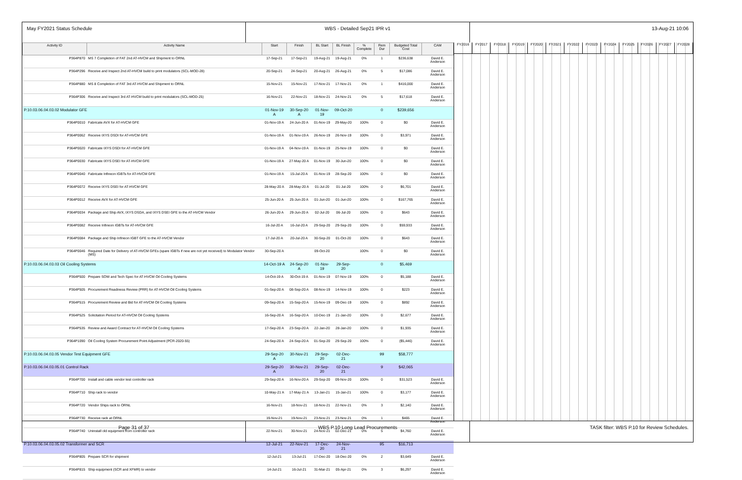May FY2021 Status Schedule WBS - Detailed Sep21 IPR v1 13-Aug-21 10:06
| Activity ID | Activity Name | Start | Finish | BL Start | BL Finish | % Complete | Rem Dur | Budgeted Total Cost | CAM |
| --- | --- | --- | --- | --- | --- | --- | --- | --- | --- |
| P364P870 | MS 7 Completion of FAT 2nd AT-HVCM and Shipment to ORNL | 17-Sep-21 | 17-Sep-21 | 19-Aug-21 | 19-Aug-21 | 0% | 1 | $236,638 | David E. Anderson |
| P364P296 | Receive and Inspect 2nd AT-HVCM build to print modulators (SCL-MOD-28) | 20-Sep-21 | 24-Sep-21 | 20-Aug-21 | 26-Aug-21 | 0% | 5 | $17,086 | David E. Anderson |
| P364P880 | MS 8 Completion of FAT 3rd AT-HVCM and Shipment to ORNL | 15-Nov-21 | 15-Nov-21 | 17-Nov-21 | 17-Nov-21 | 0% | 1 | $416,000 | David E. Anderson |
| P364P306 | Receive and Inspect 3rd AT-HVCM build to print modulators (SCL-MOD-25) | 16-Nov-21 | 22-Nov-21 | 18-Nov-21 | 24-Nov-21 | 0% | 5 | $17,618 | David E. Anderson |
| P.10.03.06.04.03.02 Modulator GFE | | 01-Nov-19 A | 30-Sep-20 A | 01-Nov-19 | 09-Oct-20 | | 0 | $239,656 | |
| P364P0010 | Fabricate AVX for AT-HVCM GFE | 01-Nov-19 A | 24-Jun-20 A | 01-Nov-19 | 29-May-20 | 100% | 0 | $0 | David E. Anderson |
| P364P0062 | Receive IXYS DSDI for AT-HVCM GFE | 01-Nov-19 A | 01-Nov-19 A | 26-Nov-19 | 26-Nov-19 | 100% | 0 | $3,971 | David E. Anderson |
| P364P0020 | Fabricate IXYS DSDI for AT-HVCM GFE | 01-Nov-19 A | 04-Nov-19 A | 01-Nov-19 | 25-Nov-19 | 100% | 0 | $0 | David E. Anderson |
| P364P0030 | Fabricate IXYS DSEI for AT-HVCM GFE | 01-Nov-19 A | 27-May-20 A | 01-Nov-19 | 30-Jun-20 | 100% | 0 | $0 | David E. Anderson |
| P364P0040 | Fabricate Infineon IGBTs for AT-HVCM GFE | 01-Nov-19 A | 15-Jul-20 A | 01-Nov-19 | 28-Sep-20 | 100% | 0 | $0 | David E. Anderson |
| P364P0072 | Receive IXYS DSEI for AT-HVCM GFE | 28-May-20 A | 28-May-20 A | 01-Jul-20 | 01-Jul-20 | 100% | 0 | $6,701 | David E. Anderson |
| P364P0012 | Receive AVX for AT-HVCM GFE | 25-Jun-20 A | 25-Jun-20 A | 01-Jun-20 | 01-Jun-20 | 100% | 0 | $167,765 | David E. Anderson |
| P364P0034 | Package and Ship AVX, IXYS DSDA, and IXYS DSEI GFE to the AT-HVCM Vendor | 26-Jun-20 A | 29-Jun-20 A | 02-Jul-20 | 06-Jul-20 | 100% | 0 | $643 | David E. Anderson |
| P364P0082 | Receive Infineon IGBTs for AT-HVCM GFE | 16-Jul-20 A | 16-Jul-20 A | 29-Sep-20 | 29-Sep-20 | 100% | 0 | $59,933 | David E. Anderson |
| P364P0084 | Package and Ship Infineon IGBT GFE to the AT-HVCM Vendor | 17-Jul-20 A | 20-Jul-20 A | 30-Sep-20 | 01-Oct-20 | 100% | 0 | $643 | David E. Anderson |
| P364P0046 | Required Date for Delivery of AT-HVCM GFEs (spare IGBTs if new are not yet received) to Modulator Vendor (MS) | 30-Sep-20 A | | 09-Oct-20 | | 100% | 0 | $0 | David E. Anderson |
| P.10.03.06.04.03.03 Oil Cooling Systems | | 14-Oct-19 A | 24-Sep-20 A | 01-Nov-19 | 29-Sep-20 | | 0 | $5,469 | |
| P364P500 | Prepare SOW and Tech Spec for AT-HVCM Oil Cooling Systems | 14-Oct-19 A | 30-Oct-19 A | 01-Nov-19 | 07-Nov-19 | 100% | 0 | $5,188 | David E. Anderson |
| P364P505 | Procurement Readiness Review (PRR) for AT-HVCM Oil Cooling Systems | 01-Sep-20 A | 08-Sep-20 A | 08-Nov-19 | 14-Nov-19 | 100% | 0 | $223 | David E. Anderson |
| P364P515 | Procurement Review and Bid for AT-HVCM Oil Cooling Systems | 09-Sep-20 A | 15-Sep-20 A | 15-Nov-19 | 09-Dec-19 | 100% | 0 | $892 | David E. Anderson |
| P364P525 | Solicitation Period for AT-HVCM Oil Cooling Systems | 16-Sep-20 A | 16-Sep-20 A | 10-Dec-19 | 21-Jan-20 | 100% | 0 | $2,677 | David E. Anderson |
| P364P535 | Review and Award Contract for AT-HVCM Oil Cooling Systems | 17-Sep-20 A | 23-Sep-20 A | 22-Jan-20 | 28-Jan-20 | 100% | 0 | $1,935 | David E. Anderson |
| P364P1090 | Oil Cooling System Procurement Point Adjustment (PCR-2020-55) | 24-Sep-20 A | 24-Sep-20 A | 01-Sep-20 | 29-Sep-20 | 100% | 0 | ($5,446) | David E. Anderson |
| P.10.03.06.04.03.05 Vendor Test Equipment GFE | | 29-Sep-20 A | 30-Nov-21 | 29-Sep-20 | 02-Dec-21 | | 99 | $58,777 | |
| P.10.03.06.04.03.05.01 Control Rack | | 29-Sep-20 A | 30-Nov-21 | 29-Sep-20 | 02-Dec-21 | | 9 | $42,065 | |
| P364P700 | Install and cable vendor test controller rack | 29-Sep-20 A | 16-Nov-20 A | 29-Sep-20 | 09-Nov-20 | 100% | 0 | $31,523 | David E. Anderson |
| P364P710 | Ship rack to vendor | 10-May-21 A | 17-May-21 A | 13-Jan-21 | 15-Jan-21 | 100% | 0 | $3,177 | David E. Anderson |
| P364P720 | Vendor Ships rack to ORNL | 16-Nov-21 | 18-Nov-21 | 18-Nov-21 | 22-Nov-21 | 0% | 3 | $2,140 | David E. Anderson |
| P364P730 | Receive rack at ORNL | 19-Nov-21 | 19-Nov-21 | 23-Nov-21 | 23-Nov-21 | 0% | 1 | $465 | David E. Anderson |
| P364P740 | Uninstall old equipment from controller rack | 22-Nov-21 | 30-Nov-21 | 24-Nov-21 | 02-Dec-21 | 0% | 5 | $4,760 | David E. Anderson |
| P.10.03.06.04.03.05.02 Transformer and SCR | | 12-Jul-21 | 22-Nov-21 | 17-Dec-20 | 24-Nov-21 | | 95 | $16,713 | |
| P364P805 | Prepare SCR for shipment | 12-Jul-21 | 13-Jul-21 | 17-Dec-20 | 18-Dec-20 | 0% | 2 | $3,649 | David E. Anderson |
| P364P815 | Ship equipment (SCR and XFMR) to vendor | 14-Jul-21 | 16-Jul-21 | 31-Mar-21 | 05-Apr-21 | 0% | 3 | $6,297 | David E. Anderson |
FY2016 FY2017 FY2018 FY2019 FY2020 FY2021 FY2022 FY2023 FY2024 FY2025 FY2026 FY2027 FY2028
Page 31 of 37 WBS P.10 Long Lead Procurements
TASK filter: WBS P.10 for Review Schedules.